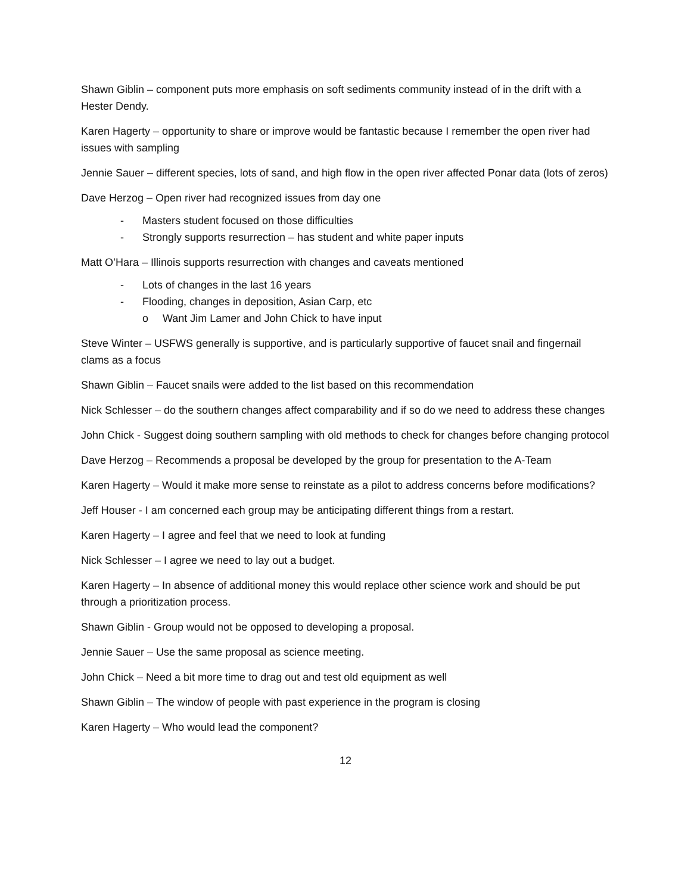Shawn Giblin – component puts more emphasis on soft sediments community instead of in the drift with a Hester Dendy.
Karen Hagerty – opportunity to share or improve would be fantastic because I remember the open river had issues with sampling
Jennie Sauer – different species, lots of sand, and high flow in the open river affected Ponar data (lots of zeros)
Dave Herzog – Open river had recognized issues from day one
- Masters student focused on those difficulties
- Strongly supports resurrection – has student and white paper inputs
Matt O’Hara – Illinois supports resurrection with changes and caveats mentioned
- Lots of changes in the last 16 years
- Flooding, changes in deposition, Asian Carp, etc
o Want Jim Lamer and John Chick to have input
Steve Winter – USFWS generally is supportive, and is particularly supportive of faucet snail and fingernail clams as a focus
Shawn Giblin – Faucet snails were added to the list based on this recommendation
Nick Schlesser – do the southern changes affect comparability and if so do we need to address these changes
John Chick - Suggest doing southern sampling with old methods to check for changes before changing protocol
Dave Herzog – Recommends a proposal be developed by the group for presentation to the A-Team
Karen Hagerty – Would it make more sense to reinstate as a pilot to address concerns before modifications?
Jeff Houser - I am concerned each group may be anticipating different things from a restart.
Karen Hagerty – I agree and feel that we need to look at funding
Nick Schlesser – I agree we need to lay out a budget.
Karen Hagerty – In absence of additional money this would replace other science work and should be put through a prioritization process.
Shawn Giblin - Group would not be opposed to developing a proposal.
Jennie Sauer – Use the same proposal as science meeting.
John Chick – Need a bit more time to drag out and test old equipment as well
Shawn Giblin – The window of people with past experience in the program is closing
Karen Hagerty – Who would lead the component?
12